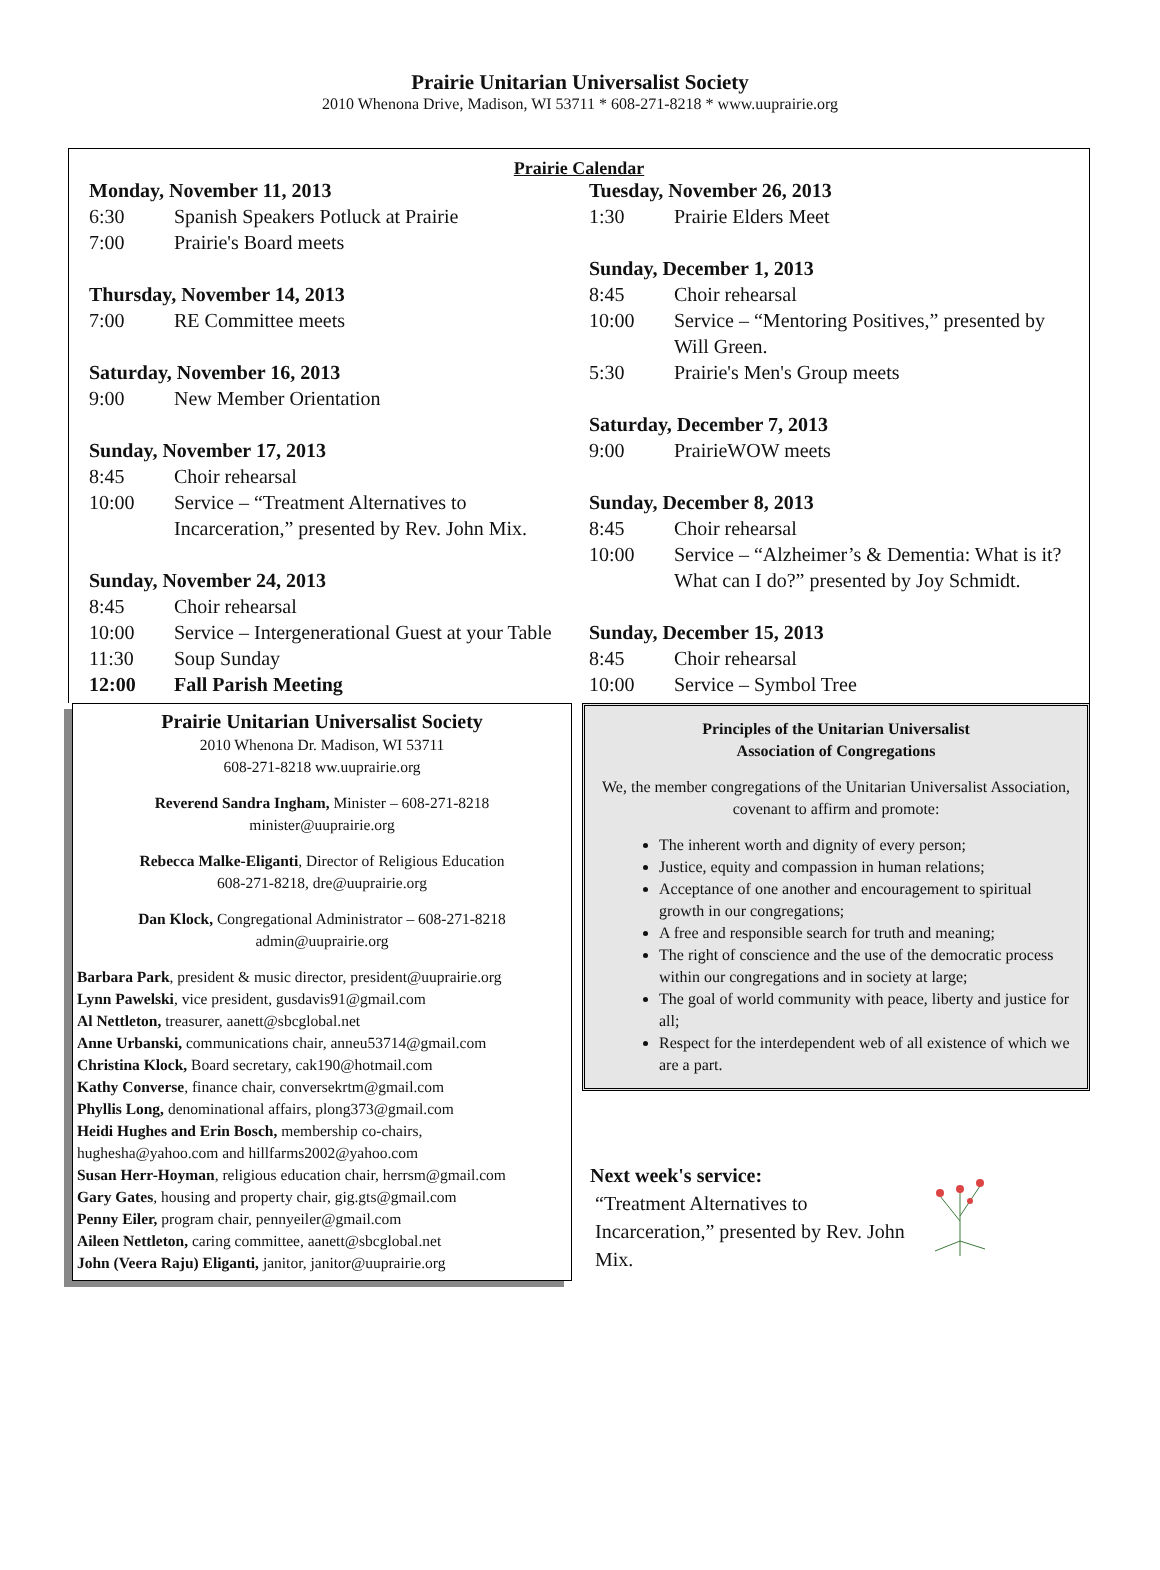Prairie Unitarian Universalist Society
2010 Whenona Drive, Madison, WI 53711 * 608-271-8218 * www.uuprairie.org
Prairie Calendar
Monday, November 11, 2013
6:30 Spanish Speakers Potluck at Prairie
7:00 Prairie's Board meets
Thursday, November 14, 2013
7:00 RE Committee meets
Saturday, November 16, 2013
9:00 New Member Orientation
Sunday, November 17, 2013
8:45 Choir rehearsal
10:00 Service – “Treatment Alternatives to Incarceration,” presented by Rev. John Mix.
Sunday, November 24, 2013
8:45 Choir rehearsal
10:00 Service – Intergenerational Guest at your Table
11:30 Soup Sunday
12:00 Fall Parish Meeting
Tuesday, November 26, 2013
1:30 Prairie Elders Meet
Sunday, December 1, 2013
8:45 Choir rehearsal
10:00 Service – “Mentoring Positives,” presented by Will Green.
5:30 Prairie's Men's Group meets
Saturday, December 7, 2013
9:00 PrairieWOW meets
Sunday, December 8, 2013
8:45 Choir rehearsal
10:00 Service – “Alzheimer’s & Dementia: What is it? What can I do?” presented by Joy Schmidt.
Sunday, December 15, 2013
8:45 Choir rehearsal
10:00 Service – Symbol Tree
Prairie Unitarian Universalist Society
2010 Whenona Dr. Madison, WI 53711
608-271-8218 ww.uuprairie.org
Reverend Sandra Ingham, Minister – 608-271-8218
minister@uuprairie.org
Rebecca Malke-Eliganti, Director of Religious Education
608-271-8218, dre@uuprairie.org
Dan Klock, Congregational Administrator – 608-271-8218
admin@uuprairie.org
Barbara Park, president & music director, president@uuprairie.org
Lynn Pawelski, vice president, gusdavis91@gmail.com
Al Nettleton, treasurer, aanett@sbcglobal.net
Anne Urbanski, communications chair, anneu53714@gmail.com
Christina Klock, Board secretary, cak190@hotmail.com
Kathy Converse, finance chair, conversekrtm@gmail.com
Phyllis Long, denominational affairs, plong373@gmail.com
Heidi Hughes and Erin Bosch, membership co-chairs, hughesha@yahoo.com and hillfarms2002@yahoo.com
Susan Herr-Hoyman, religious education chair, herrsm@gmail.com
Gary Gates, housing and property chair, gig.gts@gmail.com
Penny Eiler, program chair, pennyeiler@gmail.com
Aileen Nettleton, caring committee, aanett@sbcglobal.net
John (Veera Raju) Eliganti, janitor, janitor@uuprairie.org
Principles of the Unitarian Universalist
Association of Congregations
We, the member congregations of the Unitarian Universalist Association, covenant to affirm and promote:
The inherent worth and dignity of every person;
Justice, equity and compassion in human relations;
Acceptance of one another and encouragement to spiritual growth in our congregations;
A free and responsible search for truth and meaning;
The right of conscience and the use of the democratic process within our congregations and in society at large;
The goal of world community with peace, liberty and justice for all;
Respect for the interdependent web of all existence of which we are a part.
Next week's service:
“Treatment Alternatives to
Incarceration,” presented by Rev. John
Mix.